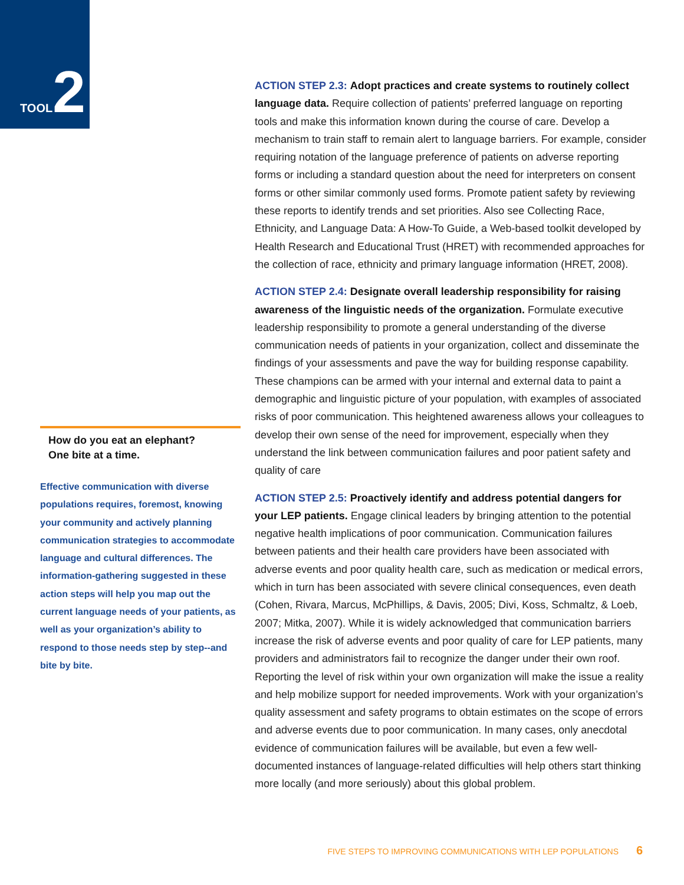TOOL 2
ACTION STEP 2.3: Adopt practices and create systems to routinely collect language data. Require collection of patients’ preferred language on reporting tools and make this information known during the course of care. Develop a mechanism to train staff to remain alert to language barriers. For example, consider requiring notation of the language preference of patients on adverse reporting forms or including a standard question about the need for interpreters on consent forms or other similar commonly used forms. Promote patient safety by reviewing these reports to identify trends and set priorities. Also see Collecting Race, Ethnicity, and Language Data: A How-To Guide, a Web-based toolkit developed by Health Research and Educational Trust (HRET) with recommended approaches for the collection of race, ethnicity and primary language information (HRET, 2008).
ACTION STEP 2.4: Designate overall leadership responsibility for raising awareness of the linguistic needs of the organization. Formulate executive leadership responsibility to promote a general understanding of the diverse communication needs of patients in your organization, collect and disseminate the findings of your assessments and pave the way for building response capability. These champions can be armed with your internal and external data to paint a demographic and linguistic picture of your population, with examples of associated risks of poor communication. This heightened awareness allows your colleagues to develop their own sense of the need for improvement, especially when they understand the link between communication failures and poor patient safety and quality of care
ACTION STEP 2.5: Proactively identify and address potential dangers for your LEP patients. Engage clinical leaders by bringing attention to the potential negative health implications of poor communication. Communication failures between patients and their health care providers have been associated with adverse events and poor quality health care, such as medication or medical errors, which in turn has been associated with severe clinical consequences, even death (Cohen, Rivara, Marcus, McPhillips, & Davis, 2005; Divi, Koss, Schmaltz, & Loeb, 2007; Mitka, 2007). While it is widely acknowledged that communication barriers increase the risk of adverse events and poor quality of care for LEP patients, many providers and administrators fail to recognize the danger under their own roof. Reporting the level of risk within your own organization will make the issue a reality and help mobilize support for needed improvements. Work with your organization’s quality assessment and safety programs to obtain estimates on the scope of errors and adverse events due to poor communication. In many cases, only anecdotal evidence of communication failures will be available, but even a few well-documented instances of language-related difficulties will help others start thinking more locally (and more seriously) about this global problem.
How do you eat an elephant?
One bite at a time.
Effective communication with diverse populations requires, foremost, knowing your community and actively planning communication strategies to accommodate language and cultural differences. The information-gathering suggested in these action steps will help you map out the current language needs of your patients, as well as your organization’s ability to respond to those needs step by step--and bite by bite.
FIVE STEPS TO IMPROVING COMMUNICATIONS WITH LEP POPULATIONS 6